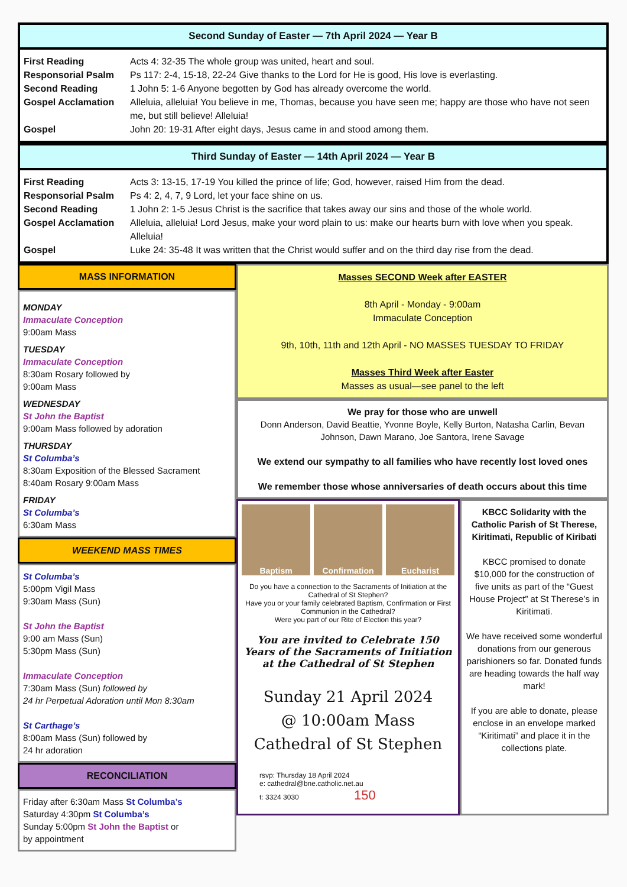Second Sunday of Easter — 7th April 2024 — Year B
First Reading Acts 4: 32-35 The whole group was united, heart and soul.
Responsorial Psalm Ps 117: 2-4, 15-18, 22-24 Give thanks to the Lord for He is good, His love is everlasting.
Second Reading 1 John 5: 1-6 Anyone begotten by God has already overcome the world.
Gospel Acclamation Alleluia, alleluia! You believe in me, Thomas, because you have seen me; happy are those who have not seen me, but still believe! Alleluia!
Gospel John 20: 19-31 After eight days, Jesus came in and stood among them.
Third Sunday of Easter — 14th April 2024 — Year B
First Reading Acts 3: 13-15, 17-19 You killed the prince of life; God, however, raised Him from the dead.
Responsorial Psalm Ps 4: 2, 4, 7, 9 Lord, let your face shine on us.
Second Reading 1 John 2: 1-5 Jesus Christ is the sacrifice that takes away our sins and those of the whole world.
Gospel Acclamation Alleluia, alleluia! Lord Jesus, make your word plain to us: make our hearts burn with love when you speak. Alleluia!
Gospel Luke 24: 35-48 It was written that the Christ would suffer and on the third day rise from the dead.
MASS INFORMATION
MONDAY
Immaculate Conception
9:00am Mass
TUESDAY
Immaculate Conception
8:30am Rosary followed by
9:00am Mass
WEDNESDAY
St John the Baptist
9:00am Mass followed by adoration
THURSDAY
St Columba’s
8:30am Exposition of the Blessed Sacrament
8:40am Rosary 9:00am Mass
FRIDAY
St Columba’s
6:30am Mass
WEEKEND MASS TIMES
St Columba’s
5:00pm Vigil Mass
9:30am Mass (Sun)
St John the Baptist
9:00 am Mass (Sun)
5:30pm Mass (Sun)
Immaculate Conception
7:30am Mass (Sun) followed by
24 hr Perpetual Adoration until Mon 8:30am
St Carthage’s
8:00am Mass (Sun) followed by
24 hr adoration
RECONCILIATION
Friday after 6:30am Mass St Columba’s
Saturday 4:30pm St Columba’s
Sunday 5:00pm St John the Baptist or
by appointment
Masses SECOND Week after EASTER
8th April - Monday - 9:00am
Immaculate Conception
9th, 10th, 11th and 12th April - NO MASSES TUESDAY TO FRIDAY
Masses Third Week after Easter
Masses as usual—see panel to the left
We pray for those who are unwell
Donn Anderson, David Beattie, Yvonne Boyle, Kelly Burton, Natasha Carlin, Bevan Johnson, Dawn Marano, Joe Santora, Irene Savage
We extend our sympathy to all families who have recently lost loved ones
We remember those whose anniversaries of death occurs about this time
Baptism Confirmation Eucharist
Do you have a connection to the Sacraments of Initiation at the Cathedral of St Stephen?
Have you or your family celebrated Baptism, Confirmation or First Communion in the Cathedral?
Were you part of our Rite of Election this year?
You are invited to Celebrate 150 Years of the Sacraments of Initiation at the Cathedral of St Stephen
Sunday 21 April 2024
@ 10:00am Mass
Cathedral of St Stephen
rsvp: Thursday 18 April 2024
e: cathedral@bne.catholic.net.au
t: 3324 3030 150
KBCC Solidarity with the Catholic Parish of St Therese, Kiritimati, Republic of Kiribati
KBCC promised to donate $10,000 for the construction of five units as part of the “Guest House Project” at St Therese’s in Kiritimati.
We have received some wonderful donations from our generous parishioners so far. Donated funds are heading towards the half way mark!
If you are able to donate, please enclose in an envelope marked “Kiritimati” and place it in the collections plate.